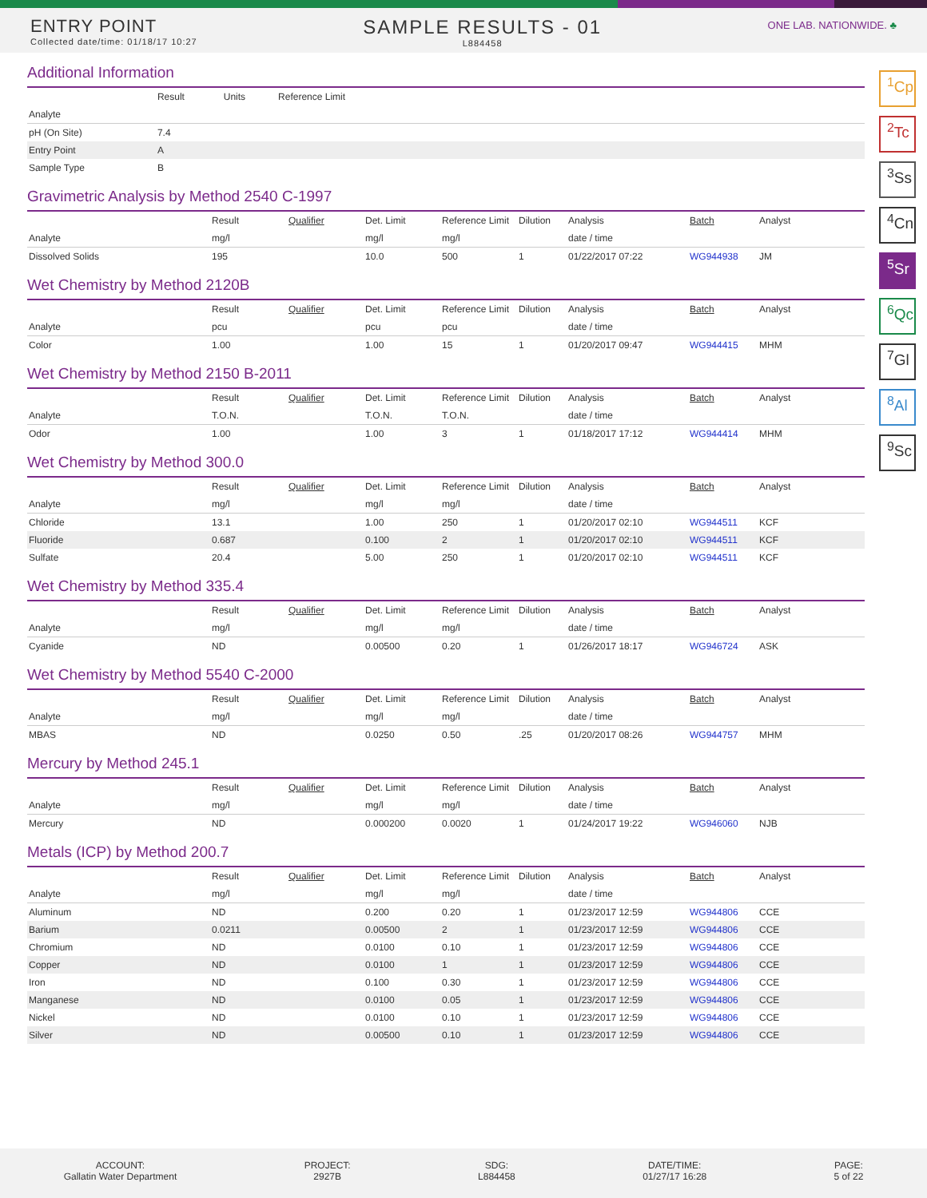ENTRY POINT
Collected date/time: 01/18/17 10:27
SAMPLE RESULTS - 01
L884458
ONE LAB. NATIONWIDE. ♣
<sup>1</sup> Cp
<sup>2</sup> Tc
<sup>3</sup> Ss
<sup>4</sup> Cn
<sup>5</sup> Sr
<sup>6</sup> Qc
<sup>7</sup> Gl
<sup>8</sup> Al
<sup>9</sup> Sc
Additional Information
| | Result | Units | Reference Limit | |
| --- | --- | --- | --- | --- |
| Analyte | | | | |
| pH (On Site) | 7.4 | | | |
| Entry Point | A | | | |
| Sample Type | B | | | |
Gravimetric Analysis by Method 2540 C-1997
| | Result | Qualifier | Det. Limit | Reference Limit | Dilution | Analysis | Batch | Analyst |
| --- | --- | --- | --- | --- | --- | --- | --- | --- |
| Analyte | mg/l | | mg/l | mg/l | | date / time | | |
| Dissolved Solids | 195 | | 10.0 | 500 | 1 | 01/22/2017 07:22 | WG944938 | JM |
Wet Chemistry by Method 2120B
| | Result | Qualifier | Det. Limit | Reference Limit | Dilution | Analysis | Batch | Analyst |
| --- | --- | --- | --- | --- | --- | --- | --- | --- |
| Analyte | pcu | | pcu | pcu | | date / time | | |
| Color | 1.00 | | 1.00 | 15 | 1 | 01/20/2017 09:47 | WG944415 | MHM |
Wet Chemistry by Method 2150 B-2011
| | Result | Qualifier | Det. Limit | Reference Limit | Dilution | Analysis | Batch | Analyst |
| --- | --- | --- | --- | --- | --- | --- | --- | --- |
| Analyte | T.O.N. | | T.O.N. | T.O.N. | | date / time | | |
| Odor | 1.00 | | 1.00 | 3 | 1 | 01/18/2017 17:12 | WG944414 | MHM |
Wet Chemistry by Method 300.0
| | Result | Qualifier | Det. Limit | Reference Limit | Dilution | Analysis | Batch | Analyst |
| --- | --- | --- | --- | --- | --- | --- | --- | --- |
| Analyte | mg/l | | mg/l | mg/l | | date / time | | |
| Chloride | 13.1 | | 1.00 | 250 | 1 | 01/20/2017 02:10 | WG944511 | KCF |
| Fluoride | 0.687 | | 0.100 | 2 | 1 | 01/20/2017 02:10 | WG944511 | KCF |
| Sulfate | 20.4 | | 5.00 | 250 | 1 | 01/20/2017 02:10 | WG944511 | KCF |
Wet Chemistry by Method 335.4
| | Result | Qualifier | Det. Limit | Reference Limit | Dilution | Analysis | Batch | Analyst |
| --- | --- | --- | --- | --- | --- | --- | --- | --- |
| Analyte | mg/l | | mg/l | mg/l | | date / time | | |
| Cyanide | ND | | 0.00500 | 0.20 | 1 | 01/26/2017 18:17 | WG946724 | ASK |
Wet Chemistry by Method 5540 C-2000
| | Result | Qualifier | Det. Limit | Reference Limit | Dilution | Analysis | Batch | Analyst |
| --- | --- | --- | --- | --- | --- | --- | --- | --- |
| Analyte | mg/l | | mg/l | mg/l | | date / time | | |
| MBAS | ND | | 0.0250 | 0.50 | .25 | 01/20/2017 08:26 | WG944757 | MHM |
Mercury by Method 245.1
| | Result | Qualifier | Det. Limit | Reference Limit | Dilution | Analysis | Batch | Analyst |
| --- | --- | --- | --- | --- | --- | --- | --- | --- |
| Analyte | mg/l | | mg/l | mg/l | | date / time | | |
| Mercury | ND | | 0.000200 | 0.0020 | 1 | 01/24/2017 19:22 | WG946060 | NJB |
Metals (ICP) by Method 200.7
| | Result | Qualifier | Det. Limit | Reference Limit | Dilution | Analysis | Batch | Analyst |
| --- | --- | --- | --- | --- | --- | --- | --- | --- |
| Analyte | mg/l | | mg/l | mg/l | | date / time | | |
| Aluminum | ND | | 0.200 | 0.20 | 1 | 01/23/2017 12:59 | WG944806 | CCE |
| Barium | 0.0211 | | 0.00500 | 2 | 1 | 01/23/2017 12:59 | WG944806 | CCE |
| Chromium | ND | | 0.0100 | 0.10 | 1 | 01/23/2017 12:59 | WG944806 | CCE |
| Copper | ND | | 0.0100 | 1 | 1 | 01/23/2017 12:59 | WG944806 | CCE |
| Iron | ND | | 0.100 | 0.30 | 1 | 01/23/2017 12:59 | WG944806 | CCE |
| Manganese | ND | | 0.0100 | 0.05 | 1 | 01/23/2017 12:59 | WG944806 | CCE |
| Nickel | ND | | 0.0100 | 0.10 | 1 | 01/23/2017 12:59 | WG944806 | CCE |
| Silver | ND | | 0.00500 | 0.10 | 1 | 01/23/2017 12:59 | WG944806 | CCE |
ACCOUNT:
Gallatin Water Department
PROJECT:
2927B
SDG:
L884458
DATE/TIME:
01/27/17 16:28
PAGE:
5 of 22